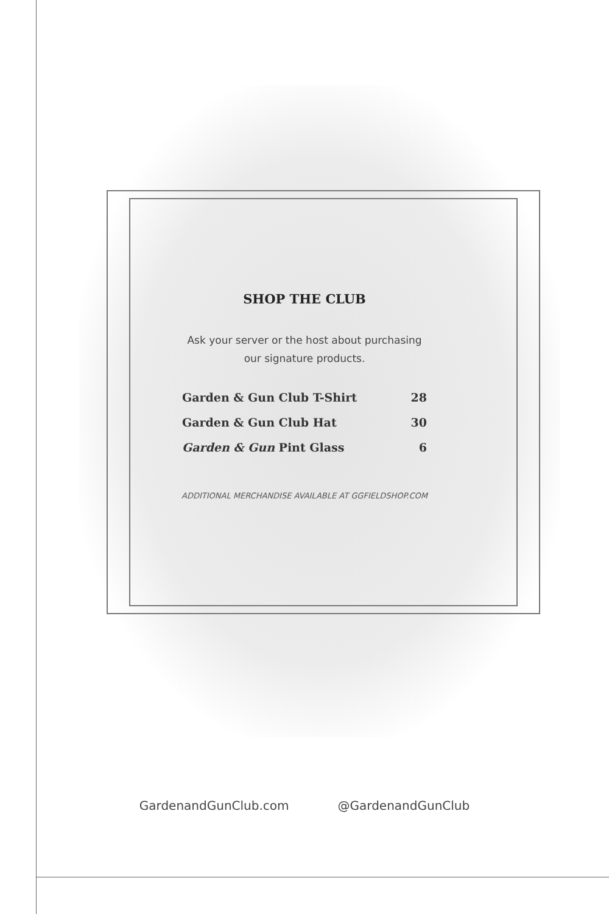SHOP THE CLUB
Ask your server or the host about purchasing
our signature products.
| Garden & Gun Club T-Shirt | 28 |
| Garden & Gun Club Hat | 30 |
| Garden & Gun Pint Glass | 6 |
ADDITIONAL MERCHANDISE AVAILABLE AT GGFIELDSHOP.COM
GardenandGunClub.com @GardenandGunClub